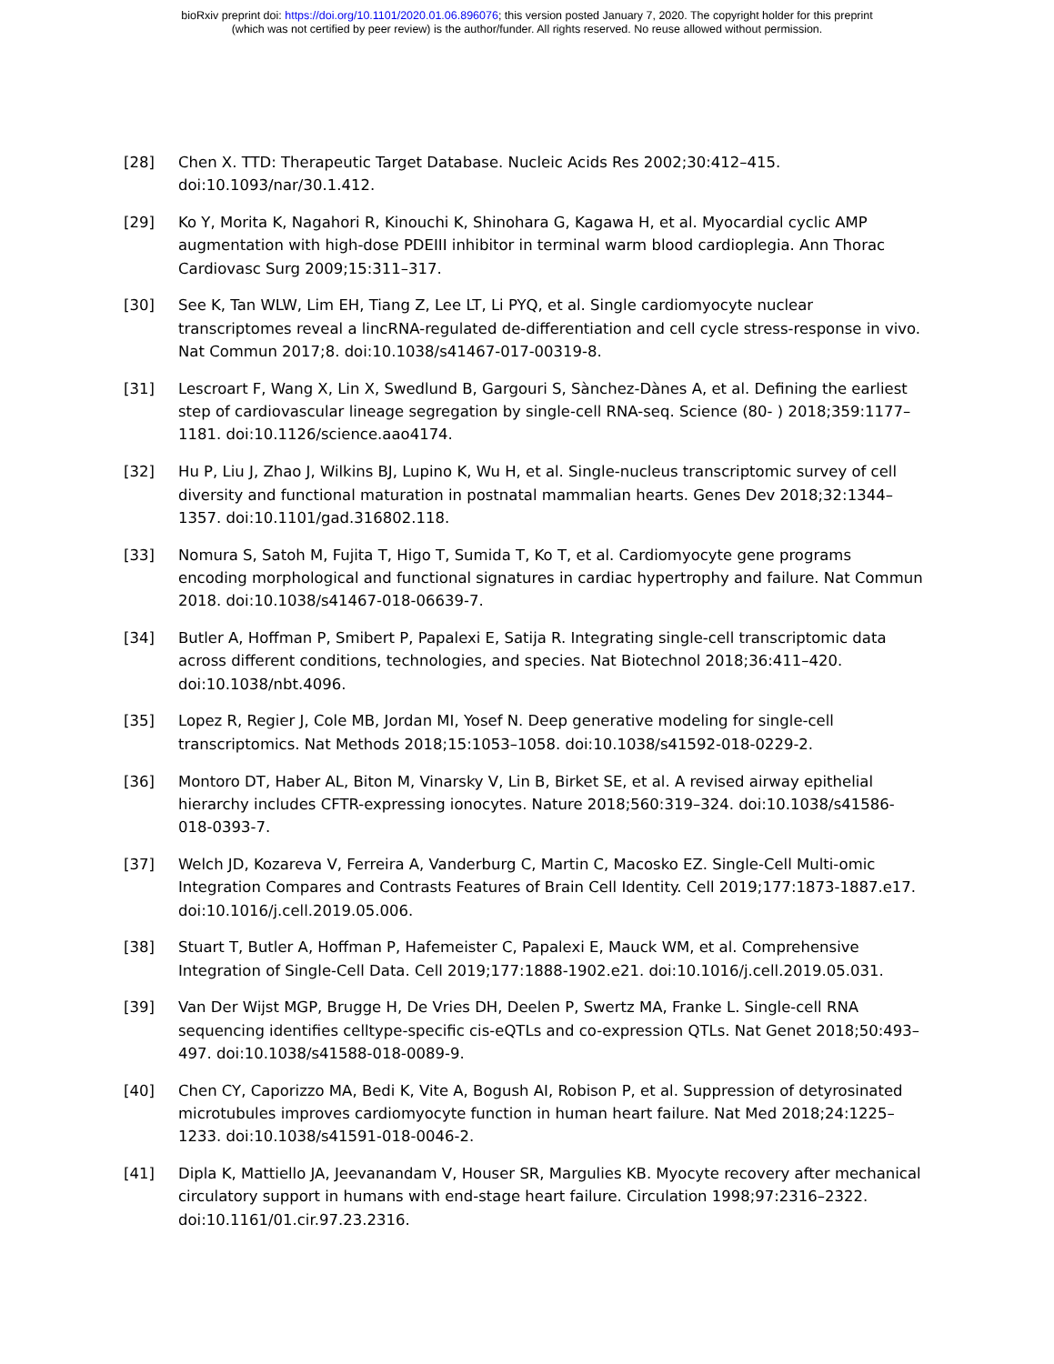bioRxiv preprint doi: https://doi.org/10.1101/2020.01.06.896076; this version posted January 7, 2020. The copyright holder for this preprint
(which was not certified by peer review) is the author/funder. All rights reserved. No reuse allowed without permission.
[28] Chen X. TTD: Therapeutic Target Database. Nucleic Acids Res 2002;30:412–415. doi:10.1093/nar/30.1.412.
[29] Ko Y, Morita K, Nagahori R, Kinouchi K, Shinohara G, Kagawa H, et al. Myocardial cyclic AMP augmentation with high-dose PDEIII inhibitor in terminal warm blood cardioplegia. Ann Thorac Cardiovasc Surg 2009;15:311–317.
[30] See K, Tan WLW, Lim EH, Tiang Z, Lee LT, Li PYQ, et al. Single cardiomyocyte nuclear transcriptomes reveal a lincRNA-regulated de-differentiation and cell cycle stress-response in vivo. Nat Commun 2017;8. doi:10.1038/s41467-017-00319-8.
[31] Lescroart F, Wang X, Lin X, Swedlund B, Gargouri S, Sànchez-Dànes A, et al. Defining the earliest step of cardiovascular lineage segregation by single-cell RNA-seq. Science (80- ) 2018;359:1177–1181. doi:10.1126/science.aao4174.
[32] Hu P, Liu J, Zhao J, Wilkins BJ, Lupino K, Wu H, et al. Single-nucleus transcriptomic survey of cell diversity and functional maturation in postnatal mammalian hearts. Genes Dev 2018;32:1344–1357. doi:10.1101/gad.316802.118.
[33] Nomura S, Satoh M, Fujita T, Higo T, Sumida T, Ko T, et al. Cardiomyocyte gene programs encoding morphological and functional signatures in cardiac hypertrophy and failure. Nat Commun 2018. doi:10.1038/s41467-018-06639-7.
[34] Butler A, Hoffman P, Smibert P, Papalexi E, Satija R. Integrating single-cell transcriptomic data across different conditions, technologies, and species. Nat Biotechnol 2018;36:411–420. doi:10.1038/nbt.4096.
[35] Lopez R, Regier J, Cole MB, Jordan MI, Yosef N. Deep generative modeling for single-cell transcriptomics. Nat Methods 2018;15:1053–1058. doi:10.1038/s41592-018-0229-2.
[36] Montoro DT, Haber AL, Biton M, Vinarsky V, Lin B, Birket SE, et al. A revised airway epithelial hierarchy includes CFTR-expressing ionocytes. Nature 2018;560:319–324. doi:10.1038/s41586-018-0393-7.
[37] Welch JD, Kozareva V, Ferreira A, Vanderburg C, Martin C, Macosko EZ. Single-Cell Multi-omic Integration Compares and Contrasts Features of Brain Cell Identity. Cell 2019;177:1873-1887.e17. doi:10.1016/j.cell.2019.05.006.
[38] Stuart T, Butler A, Hoffman P, Hafemeister C, Papalexi E, Mauck WM, et al. Comprehensive Integration of Single-Cell Data. Cell 2019;177:1888-1902.e21. doi:10.1016/j.cell.2019.05.031.
[39] Van Der Wijst MGP, Brugge H, De Vries DH, Deelen P, Swertz MA, Franke L. Single-cell RNA sequencing identifies celltype-specific cis-eQTLs and co-expression QTLs. Nat Genet 2018;50:493–497. doi:10.1038/s41588-018-0089-9.
[40] Chen CY, Caporizzo MA, Bedi K, Vite A, Bogush AI, Robison P, et al. Suppression of detyrosinated microtubules improves cardiomyocyte function in human heart failure. Nat Med 2018;24:1225–1233. doi:10.1038/s41591-018-0046-2.
[41] Dipla K, Mattiello JA, Jeevanandam V, Houser SR, Margulies KB. Myocyte recovery after mechanical circulatory support in humans with end-stage heart failure. Circulation 1998;97:2316–2322. doi:10.1161/01.cir.97.23.2316.